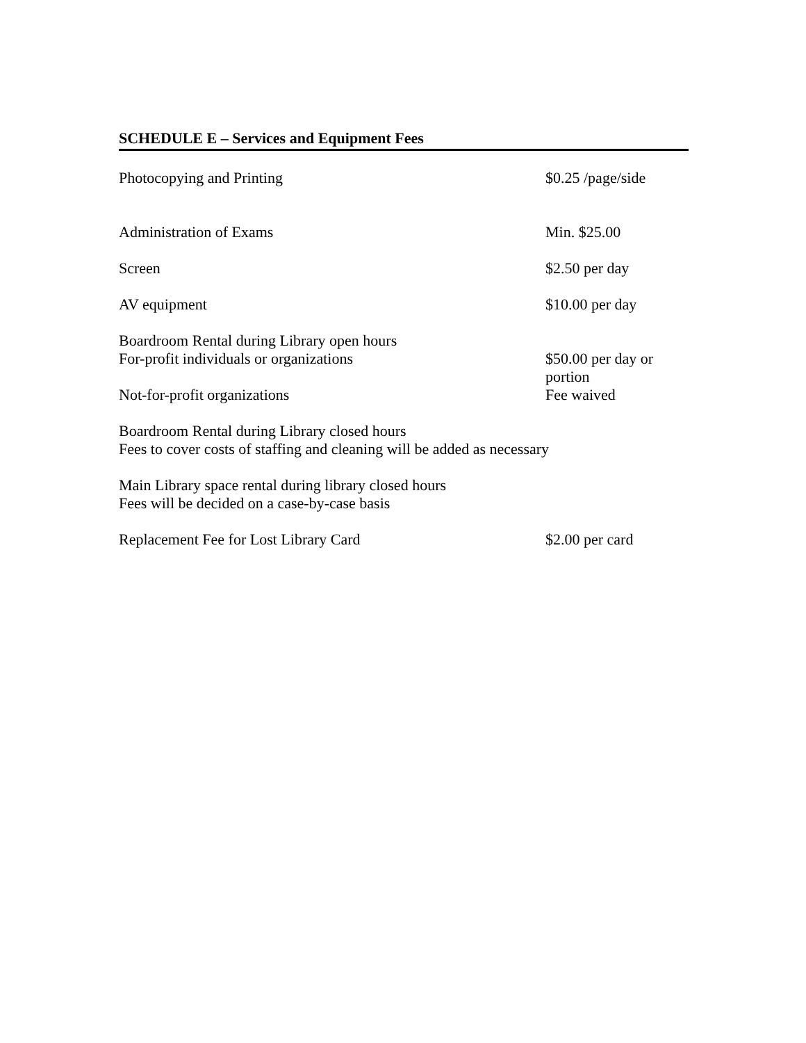SCHEDULE E – Services and Equipment Fees
| Photocopying and Printing | $0.25 /page/side |
| Administration of Exams | Min. $25.00 |
| Screen | $2.50 per day |
| AV equipment | $10.00 per day |
| Boardroom Rental during Library open hours For-profit individuals or organizations | $50.00 per day or portion |
| Not-for-profit organizations | Fee waived |
| Boardroom Rental during Library closed hours Fees to cover costs of staffing and cleaning will be added as necessary | |
| Main Library space rental during library closed hours Fees will be decided on a case-by-case basis | |
| Replacement Fee for Lost Library Card | $2.00 per card |